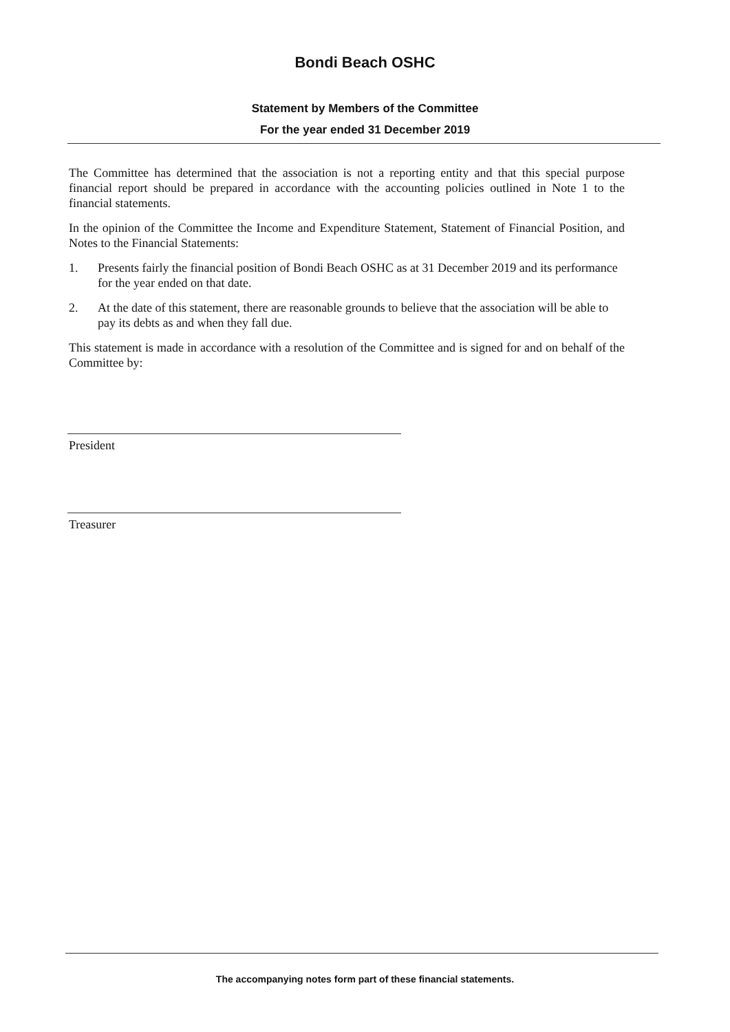Bondi Beach OSHC
Statement by Members of the Committee
For the year ended 31 December 2019
The Committee has determined that the association is not a reporting entity and that this special purpose financial report should be prepared in accordance with the accounting policies outlined in Note 1 to the financial statements.
In the opinion of the Committee the Income and Expenditure Statement, Statement of Financial Position, and Notes to the Financial Statements:
1. Presents fairly the financial position of Bondi Beach OSHC as at 31 December 2019 and its performance for the year ended on that date.
2. At the date of this statement, there are reasonable grounds to believe that the association will be able to pay its debts as and when they fall due.
This statement is made in accordance with a resolution of the Committee and is signed for and on behalf of the Committee by:
President
Treasurer
The accompanying notes form part of these financial statements.